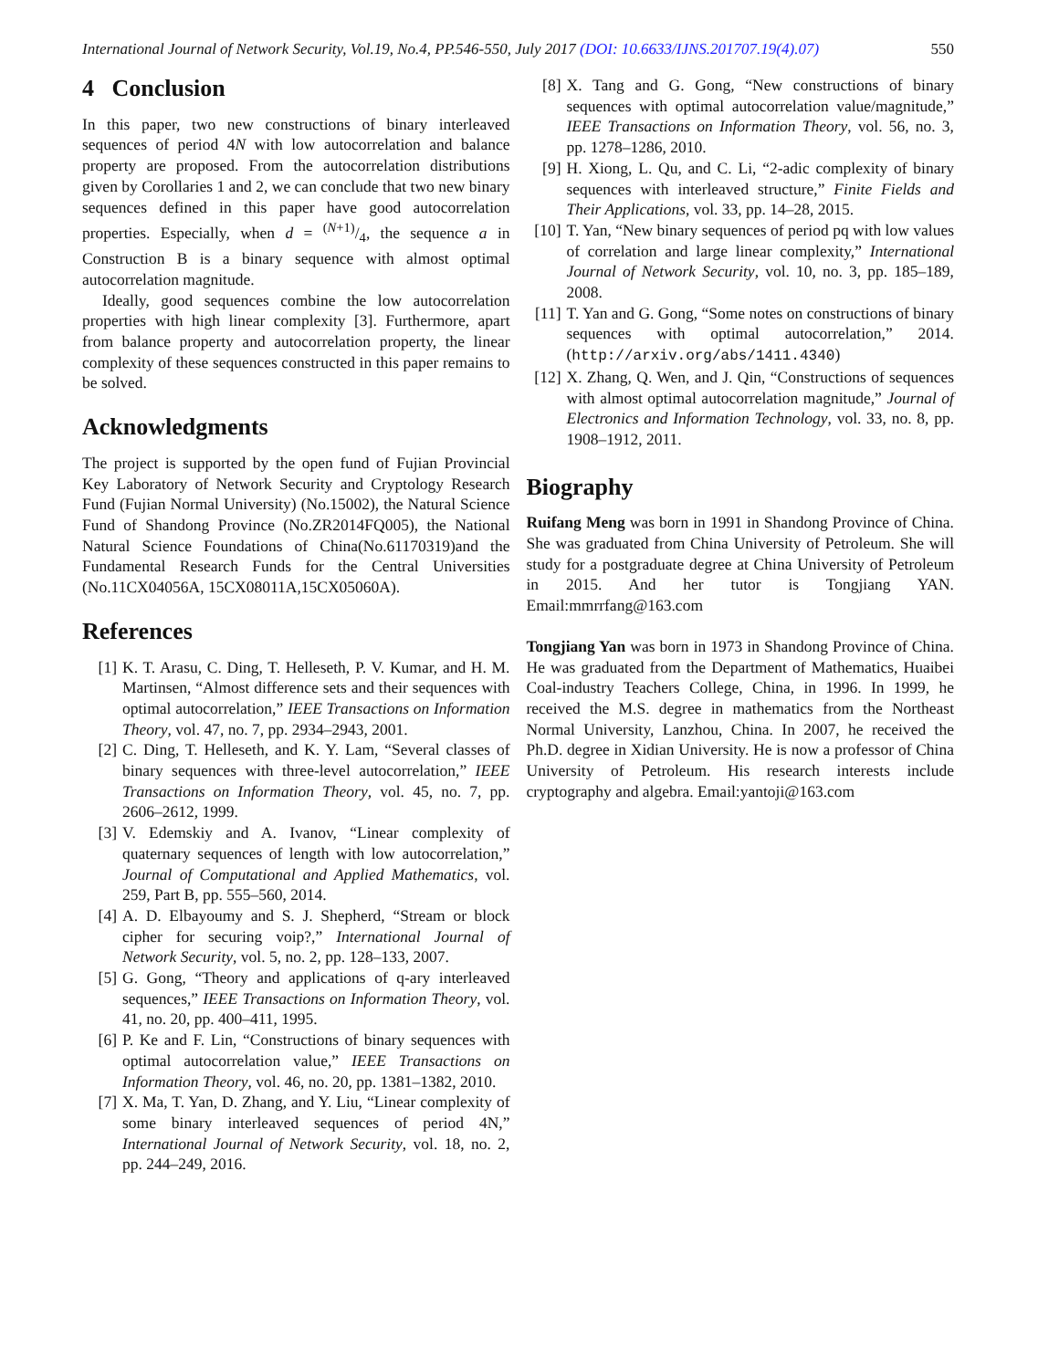International Journal of Network Security, Vol.19, No.4, PP.546-550, July 2017 (DOI: 10.6633/IJNS.201707.19(4).07) 550
4 Conclusion
In this paper, two new constructions of binary interleaved sequences of period 4N with low autocorrelation and balance property are proposed. From the autocorrelation distributions given by Corollaries 1 and 2, we can conclude that two new binary sequences defined in this paper have good autocorrelation properties. Especially, when d = (N+1)/4, the sequence a in Construction B is a binary sequence with almost optimal autocorrelation magnitude.
Ideally, good sequences combine the low autocorrelation properties with high linear complexity [3]. Furthermore, apart from balance property and autocorrelation property, the linear complexity of these sequences constructed in this paper remains to be solved.
Acknowledgments
The project is supported by the open fund of Fujian Provincial Key Laboratory of Network Security and Cryptology Research Fund (Fujian Normal University) (No.15002), the Natural Science Fund of Shandong Province (No.ZR2014FQ005), the National Natural Science Foundations of China(No.61170319)and the Fundamental Research Funds for the Central Universities (No.11CX04056A, 15CX08011A,15CX05060A).
References
[1] K. T. Arasu, C. Ding, T. Helleseth, P. V. Kumar, and H. M. Martinsen, “Almost difference sets and their sequences with optimal autocorrelation,” IEEE Transactions on Information Theory, vol. 47, no. 7, pp. 2934–2943, 2001.
[2] C. Ding, T. Helleseth, and K. Y. Lam, “Several classes of binary sequences with three-level autocorrelation,” IEEE Transactions on Information Theory, vol. 45, no. 7, pp. 2606–2612, 1999.
[3] V. Edemskiy and A. Ivanov, “Linear complexity of quaternary sequences of length with low autocorrelation,” Journal of Computational and Applied Mathematics, vol. 259, Part B, pp. 555–560, 2014.
[4] A. D. Elbayoumy and S. J. Shepherd, “Stream or block cipher for securing voip?,” International Journal of Network Security, vol. 5, no. 2, pp. 128–133, 2007.
[5] G. Gong, “Theory and applications of q-ary interleaved sequences,” IEEE Transactions on Information Theory, vol. 41, no. 20, pp. 400–411, 1995.
[6] P. Ke and F. Lin, “Constructions of binary sequences with optimal autocorrelation value,” IEEE Transactions on Information Theory, vol. 46, no. 20, pp. 1381–1382, 2010.
[7] X. Ma, T. Yan, D. Zhang, and Y. Liu, “Linear complexity of some binary interleaved sequences of period 4N,” International Journal of Network Security, vol. 18, no. 2, pp. 244–249, 2016.
[8] X. Tang and G. Gong, “New constructions of binary sequences with optimal autocorrelation value/magnitude,” IEEE Transactions on Information Theory, vol. 56, no. 3, pp. 1278–1286, 2010.
[9] H. Xiong, L. Qu, and C. Li, “2-adic complexity of binary sequences with interleaved structure,” Finite Fields and Their Applications, vol. 33, pp. 14–28, 2015.
[10] T. Yan, “New binary sequences of period pq with low values of correlation and large linear complexity,” International Journal of Network Security, vol. 10, no. 3, pp. 185–189, 2008.
[11] T. Yan and G. Gong, “Some notes on constructions of binary sequences with optimal autocorrelation,” 2014. (http://arxiv.org/abs/1411.4340)
[12] X. Zhang, Q. Wen, and J. Qin, “Constructions of sequences with almost optimal autocorrelation magnitude,” Journal of Electronics and Information Technology, vol. 33, no. 8, pp. 1908–1912, 2011.
Biography
Ruifang Meng was born in 1991 in Shandong Province of China. She was graduated from China University of Petroleum. She will study for a postgraduate degree at China University of Petroleum in 2015. And her tutor is Tongjiang YAN. Email:mmrrfang@163.com
Tongjiang Yan was born in 1973 in Shandong Province of China. He was graduated from the Department of Mathematics, Huaibei Coal-industry Teachers College, China, in 1996. In 1999, he received the M.S. degree in mathematics from the Northeast Normal University, Lanzhou, China. In 2007, he received the Ph.D. degree in Xidian University. He is now a professor of China University of Petroleum. His research interests include cryptography and algebra. Email:yantoji@163.com